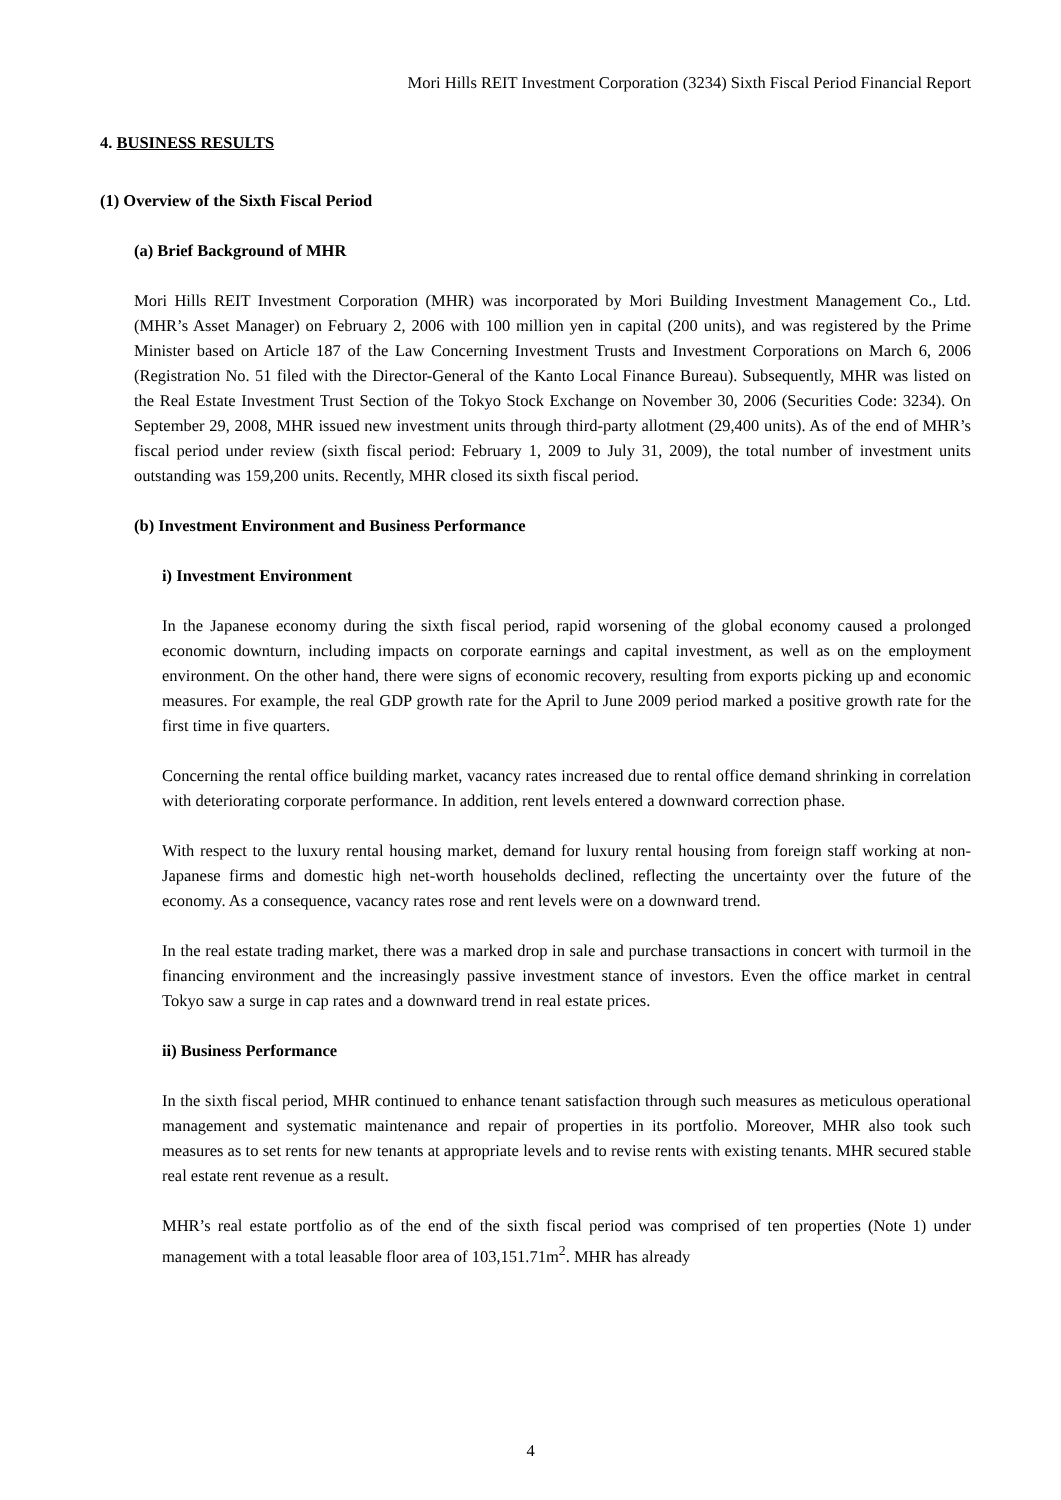Mori Hills REIT Investment Corporation (3234) Sixth Fiscal Period Financial Report
4. BUSINESS RESULTS
(1) Overview of the Sixth Fiscal Period
(a) Brief Background of MHR
Mori Hills REIT Investment Corporation (MHR) was incorporated by Mori Building Investment Management Co., Ltd. (MHR’s Asset Manager) on February 2, 2006 with 100 million yen in capital (200 units), and was registered by the Prime Minister based on Article 187 of the Law Concerning Investment Trusts and Investment Corporations on March 6, 2006 (Registration No. 51 filed with the Director-General of the Kanto Local Finance Bureau). Subsequently, MHR was listed on the Real Estate Investment Trust Section of the Tokyo Stock Exchange on November 30, 2006 (Securities Code: 3234). On September 29, 2008, MHR issued new investment units through third-party allotment (29,400 units). As of the end of MHR’s fiscal period under review (sixth fiscal period: February 1, 2009 to July 31, 2009), the total number of investment units outstanding was 159,200 units. Recently, MHR closed its sixth fiscal period.
(b) Investment Environment and Business Performance
i) Investment Environment
In the Japanese economy during the sixth fiscal period, rapid worsening of the global economy caused a prolonged economic downturn, including impacts on corporate earnings and capital investment, as well as on the employment environment. On the other hand, there were signs of economic recovery, resulting from exports picking up and economic measures. For example, the real GDP growth rate for the April to June 2009 period marked a positive growth rate for the first time in five quarters.
Concerning the rental office building market, vacancy rates increased due to rental office demand shrinking in correlation with deteriorating corporate performance. In addition, rent levels entered a downward correction phase.
With respect to the luxury rental housing market, demand for luxury rental housing from foreign staff working at non-Japanese firms and domestic high net-worth households declined, reflecting the uncertainty over the future of the economy. As a consequence, vacancy rates rose and rent levels were on a downward trend.
In the real estate trading market, there was a marked drop in sale and purchase transactions in concert with turmoil in the financing environment and the increasingly passive investment stance of investors. Even the office market in central Tokyo saw a surge in cap rates and a downward trend in real estate prices.
ii) Business Performance
In the sixth fiscal period, MHR continued to enhance tenant satisfaction through such measures as meticulous operational management and systematic maintenance and repair of properties in its portfolio. Moreover, MHR also took such measures as to set rents for new tenants at appropriate levels and to revise rents with existing tenants. MHR secured stable real estate rent revenue as a result.
MHR’s real estate portfolio as of the end of the sixth fiscal period was comprised of ten properties (Note 1) under management with a total leasable floor area of 103,151.71m<sup>2</sup>. MHR has already
4